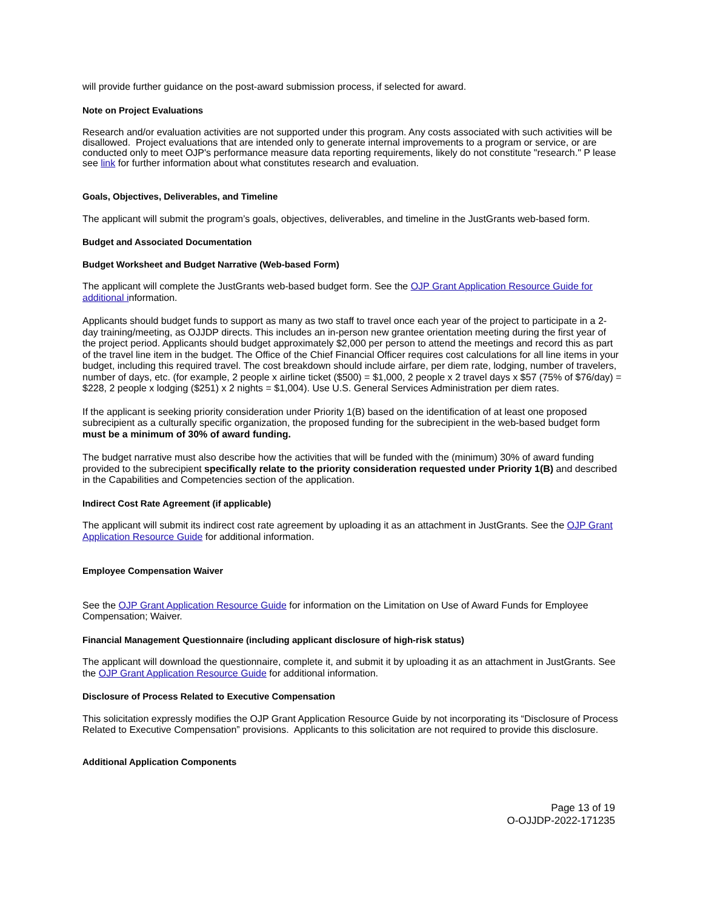will provide further guidance on the post-award submission process, if selected for award.
Note on Project Evaluations
Research and/or evaluation activities are not supported under this program. Any costs associated with such activities will be disallowed. Project evaluations that are intended only to generate internal improvements to a program or service, or are conducted only to meet OJP's performance measure data reporting requirements, likely do not constitute "research." P lease see link for further information about what constitutes research and evaluation.
Goals, Objectives, Deliverables, and Timeline
The applicant will submit the program’s goals, objectives, deliverables, and timeline in the JustGrants web-based form.
Budget and Associated Documentation
Budget Worksheet and Budget Narrative (Web-based Form)
The applicant will complete the JustGrants web-based budget form. See the OJP Grant Application Resource Guide for additional information.
Applicants should budget funds to support as many as two staff to travel once each year of the project to participate in a 2-day training/meeting, as OJJDP directs. This includes an in-person new grantee orientation meeting during the first year of the project period. Applicants should budget approximately $2,000 per person to attend the meetings and record this as part of the travel line item in the budget. The Office of the Chief Financial Officer requires cost calculations for all line items in your budget, including this required travel. The cost breakdown should include airfare, per diem rate, lodging, number of travelers, number of days, etc. (for example, 2 people x airline ticket ($500) = $1,000, 2 people x 2 travel days x $57 (75% of $76/day) = $228, 2 people x lodging ($251) x 2 nights = $1,004). Use U.S. General Services Administration per diem rates.
If the applicant is seeking priority consideration under Priority 1(B) based on the identification of at least one proposed subrecipient as a culturally specific organization, the proposed funding for the subrecipient in the web-based budget form must be a minimum of 30% of award funding.
The budget narrative must also describe how the activities that will be funded with the (minimum) 30% of award funding provided to the subrecipient specifically relate to the priority consideration requested under Priority 1(B) and described in the Capabilities and Competencies section of the application.
Indirect Cost Rate Agreement (if applicable)
The applicant will submit its indirect cost rate agreement by uploading it as an attachment in JustGrants. See the OJP Grant Application Resource Guide for additional information.
Employee Compensation Waiver
See the OJP Grant Application Resource Guide for information on the Limitation on Use of Award Funds for Employee Compensation; Waiver.
Financial Management Questionnaire (including applicant disclosure of high-risk status)
The applicant will download the questionnaire, complete it, and submit it by uploading it as an attachment in JustGrants. See the OJP Grant Application Resource Guide for additional information.
Disclosure of Process Related to Executive Compensation
This solicitation expressly modifies the OJP Grant Application Resource Guide by not incorporating its “Disclosure of Process Related to Executive Compensation” provisions. Applicants to this solicitation are not required to provide this disclosure.
Additional Application Components
Page 13 of 19
O-OJJDP-2022-171235